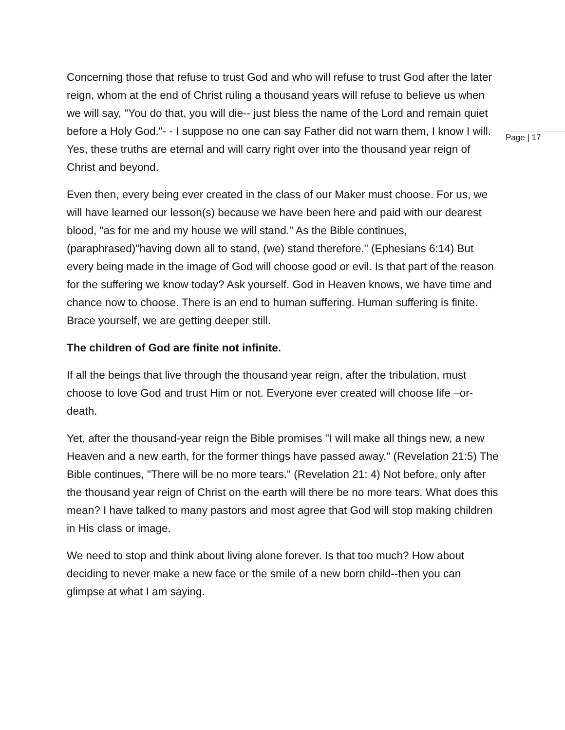Page | 17
Concerning those that refuse to trust God and who will refuse to trust God after the later reign, whom at the end of Christ ruling a thousand years will refuse to believe us when we will say, "You do that, you will die-- just bless the name of the Lord and remain quiet before a Holy God."- - I suppose no one can say Father did not warn them, I know I will. Yes, these truths are eternal and will carry right over into the thousand year reign of Christ and beyond.
Even then, every being ever created in the class of our Maker must choose. For us, we will have learned our lesson(s) because we have been here and paid with our dearest blood, "as for me and my house we will stand." As the Bible continues, (paraphrased)"having down all to stand, (we) stand therefore." (Ephesians 6:14) But every being made in the image of God will choose good or evil. Is that part of the reason for the suffering we know today? Ask yourself. God in Heaven knows, we have time and chance now to choose. There is an end to human suffering. Human suffering is finite. Brace yourself, we are getting deeper still.
The children of God are finite not infinite.
If all the beings that live through the thousand year reign, after the tribulation, must choose to love God and trust Him or not. Everyone ever created will choose life –or- death.
Yet, after the thousand-year reign the Bible promises "I will make all things new, a new Heaven and a new earth, for the former things have passed away." (Revelation 21:5) The Bible continues, "There will be no more tears." (Revelation 21: 4) Not before, only after the thousand year reign of Christ on the earth will there be no more tears. What does this mean? I have talked to many pastors and most agree that God will stop making children in His class or image.
We need to stop and think about living alone forever. Is that too much? How about deciding to never make a new face or the smile of a new born child--then you can glimpse at what I am saying.